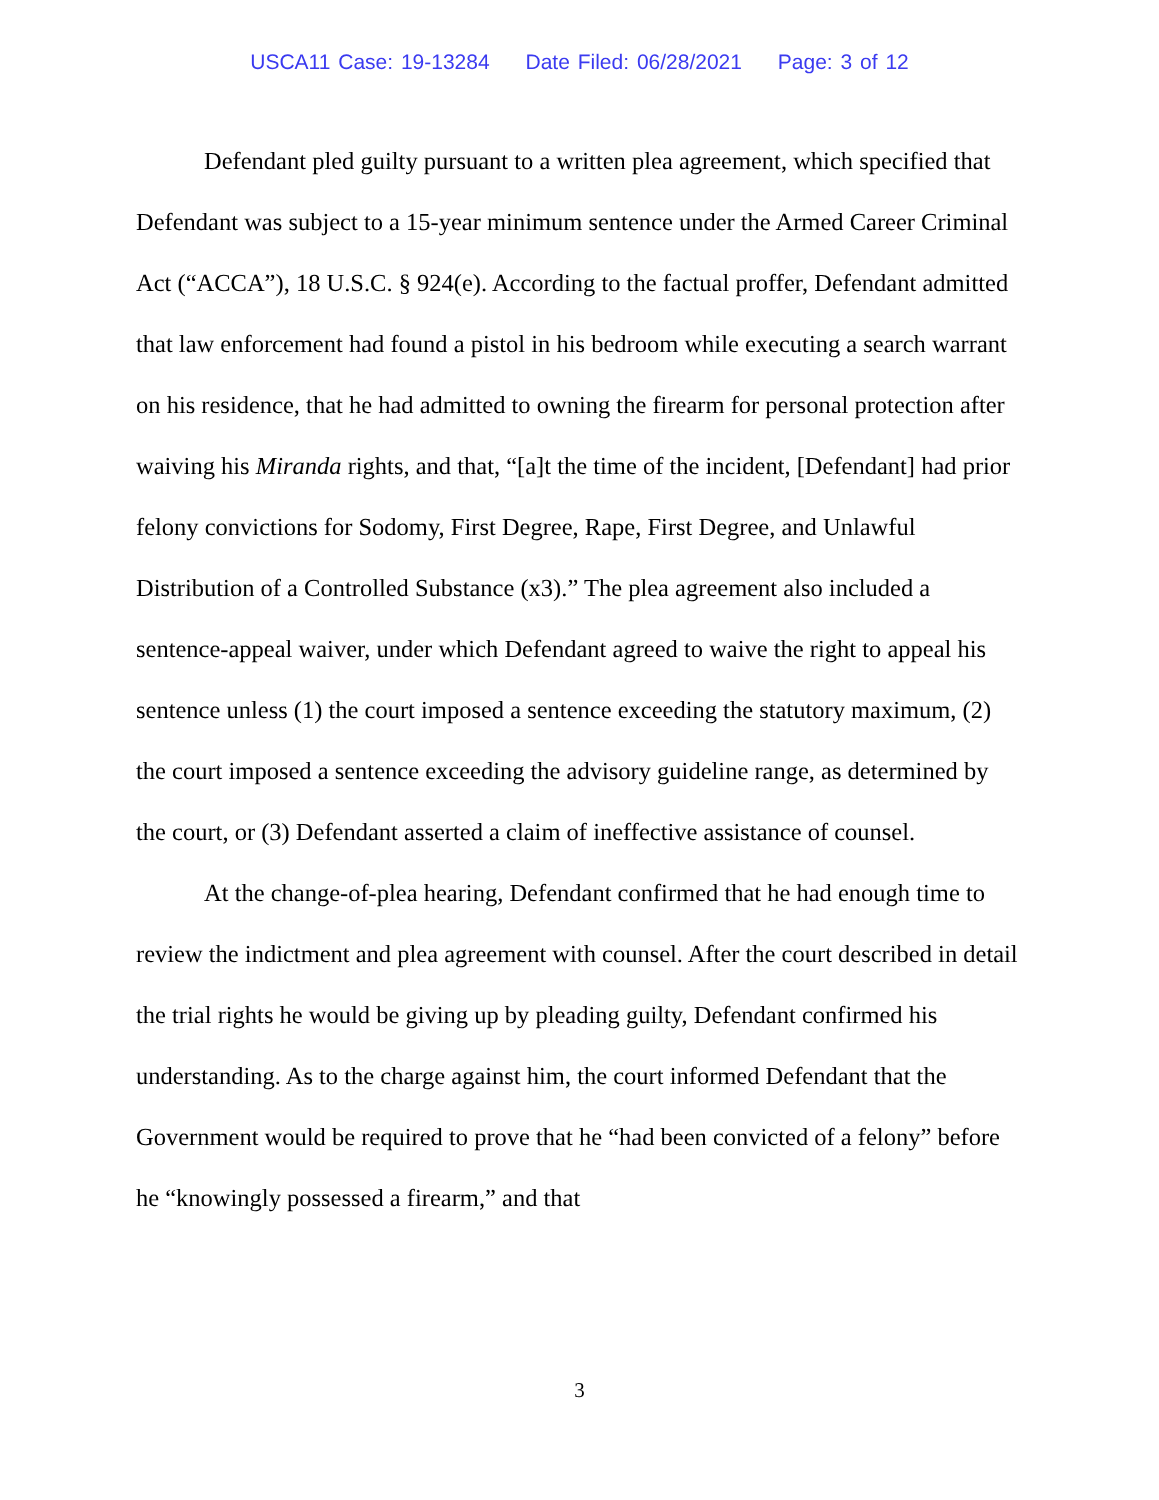USCA11 Case: 19-13284 Date Filed: 06/28/2021 Page: 3 of 12
Defendant pled guilty pursuant to a written plea agreement, which specified that Defendant was subject to a 15-year minimum sentence under the Armed Career Criminal Act (“ACCA”), 18 U.S.C. § 924(e). According to the factual proffer, Defendant admitted that law enforcement had found a pistol in his bedroom while executing a search warrant on his residence, that he had admitted to owning the firearm for personal protection after waiving his Miranda rights, and that, “[a]t the time of the incident, [Defendant] had prior felony convictions for Sodomy, First Degree, Rape, First Degree, and Unlawful Distribution of a Controlled Substance (x3).” The plea agreement also included a sentence-appeal waiver, under which Defendant agreed to waive the right to appeal his sentence unless (1) the court imposed a sentence exceeding the statutory maximum, (2) the court imposed a sentence exceeding the advisory guideline range, as determined by the court, or (3) Defendant asserted a claim of ineffective assistance of counsel.
At the change-of-plea hearing, Defendant confirmed that he had enough time to review the indictment and plea agreement with counsel. After the court described in detail the trial rights he would be giving up by pleading guilty, Defendant confirmed his understanding. As to the charge against him, the court informed Defendant that the Government would be required to prove that he “had been convicted of a felony” before he “knowingly possessed a firearm,” and that
3